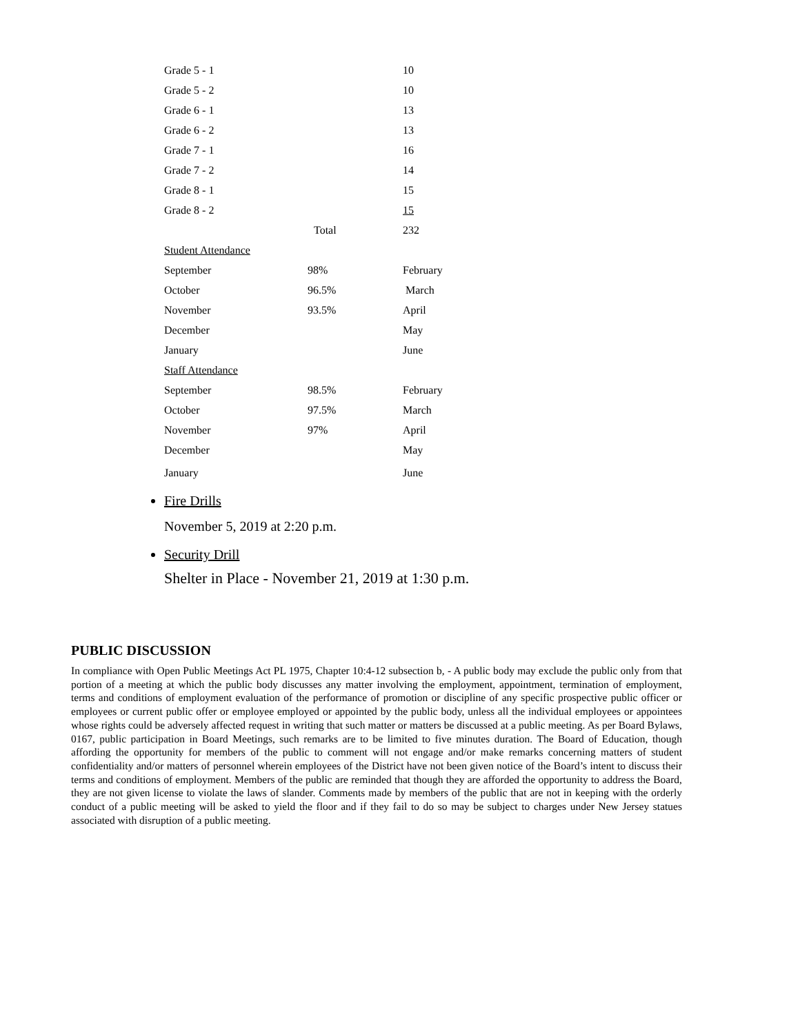| Grade 5 - 1 | | 10 |
| Grade 5 - 2 | | 10 |
| Grade 6 - 1 | | 13 |
| Grade 6 - 2 | | 13 |
| Grade 7 - 1 | | 16 |
| Grade 7 - 2 | | 14 |
| Grade 8 - 1 | | 15 |
| Grade 8 - 2 | | 15 |
| | Total | 232 |
| Student Attendance | | |
| September | 98% | February |
| October | 96.5% | March |
| November | 93.5% | April |
| December | | May |
| January | | June |
| Staff Attendance | | |
| September | 98.5% | February |
| October | 97.5% | March |
| November | 97% | April |
| December | | May |
| January | | June |
Fire Drills
November 5, 2019 at 2:20 p.m.
Security Drill
Shelter in Place - November 21, 2019 at 1:30 p.m.
PUBLIC DISCUSSION
In compliance with Open Public Meetings Act PL 1975, Chapter 10:4-12 subsection b, - A public body may exclude the public only from that portion of a meeting at which the public body discusses any matter involving the employment, appointment, termination of employment, terms and conditions of employment evaluation of the performance of promotion or discipline of any specific prospective public officer or employees or current public offer or employee employed or appointed by the public body, unless all the individual employees or appointees whose rights could be adversely affected request in writing that such matter or matters be discussed at a public meeting. As per Board Bylaws, 0167, public participation in Board Meetings, such remarks are to be limited to five minutes duration. The Board of Education, though affording the opportunity for members of the public to comment will not engage and/or make remarks concerning matters of student confidentiality and/or matters of personnel wherein employees of the District have not been given notice of the Board’s intent to discuss their terms and conditions of employment. Members of the public are reminded that though they are afforded the opportunity to address the Board, they are not given license to violate the laws of slander. Comments made by members of the public that are not in keeping with the orderly conduct of a public meeting will be asked to yield the floor and if they fail to do so may be subject to charges under New Jersey statues associated with disruption of a public meeting.